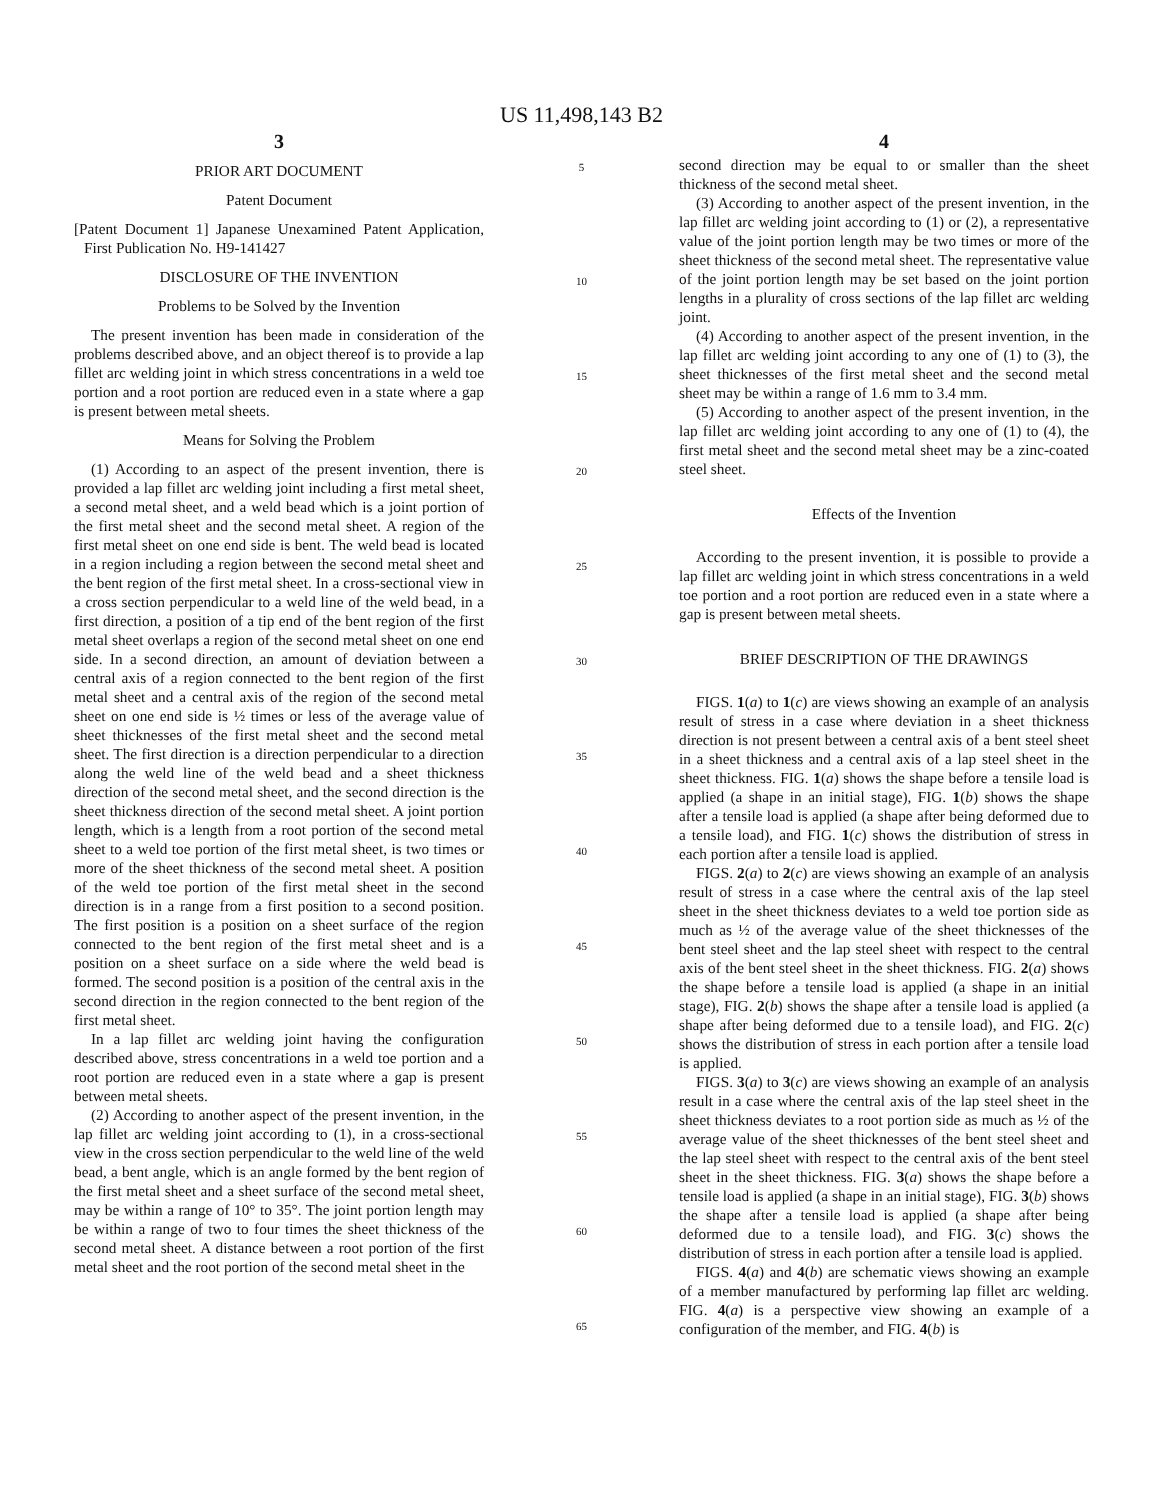US 11,498,143 B2
3
PRIOR ART DOCUMENT
Patent Document
[Patent Document 1] Japanese Unexamined Patent Application, First Publication No. H9-141427
DISCLOSURE OF THE INVENTION
Problems to be Solved by the Invention
The present invention has been made in consideration of the problems described above, and an object thereof is to provide a lap fillet arc welding joint in which stress concentrations in a weld toe portion and a root portion are reduced even in a state where a gap is present between metal sheets.
Means for Solving the Problem
(1) According to an aspect of the present invention, there is provided a lap fillet arc welding joint including a first metal sheet, a second metal sheet, and a weld bead which is a joint portion of the first metal sheet and the second metal sheet. A region of the first metal sheet on one end side is bent. The weld bead is located in a region including a region between the second metal sheet and the bent region of the first metal sheet. In a cross-sectional view in a cross section perpendicular to a weld line of the weld bead, in a first direction, a position of a tip end of the bent region of the first metal sheet overlaps a region of the second metal sheet on one end side. In a second direction, an amount of deviation between a central axis of a region connected to the bent region of the first metal sheet and a central axis of the region of the second metal sheet on one end side is ½ times or less of the average value of sheet thicknesses of the first metal sheet and the second metal sheet. The first direction is a direction perpendicular to a direction along the weld line of the weld bead and a sheet thickness direction of the second metal sheet, and the second direction is the sheet thickness direction of the second metal sheet. A joint portion length, which is a length from a root portion of the second metal sheet to a weld toe portion of the first metal sheet, is two times or more of the sheet thickness of the second metal sheet. A position of the weld toe portion of the first metal sheet in the second direction is in a range from a first position to a second position. The first position is a position on a sheet surface of the region connected to the bent region of the first metal sheet and is a position on a sheet surface on a side where the weld bead is formed. The second position is a position of the central axis in the second direction in the region connected to the bent region of the first metal sheet.
In a lap fillet arc welding joint having the configuration described above, stress concentrations in a weld toe portion and a root portion are reduced even in a state where a gap is present between metal sheets.
(2) According to another aspect of the present invention, in the lap fillet arc welding joint according to (1), in a cross-sectional view in the cross section perpendicular to the weld line of the weld bead, a bent angle, which is an angle formed by the bent region of the first metal sheet and a sheet surface of the second metal sheet, may be within a range of 10° to 35°. The joint portion length may be within a range of two to four times the sheet thickness of the second metal sheet. A distance between a root portion of the first metal sheet and the root portion of the second metal sheet in the
5
10
15
20
25
30
35
40
45
50
55
60
65
4
second direction may be equal to or smaller than the sheet thickness of the second metal sheet.
(3) According to another aspect of the present invention, in the lap fillet arc welding joint according to (1) or (2), a representative value of the joint portion length may be two times or more of the sheet thickness of the second metal sheet. The representative value of the joint portion length may be set based on the joint portion lengths in a plurality of cross sections of the lap fillet arc welding joint.
(4) According to another aspect of the present invention, in the lap fillet arc welding joint according to any one of (1) to (3), the sheet thicknesses of the first metal sheet and the second metal sheet may be within a range of 1.6 mm to 3.4 mm.
(5) According to another aspect of the present invention, in the lap fillet arc welding joint according to any one of (1) to (4), the first metal sheet and the second metal sheet may be a zinc-coated steel sheet.
Effects of the Invention
According to the present invention, it is possible to provide a lap fillet arc welding joint in which stress concentrations in a weld toe portion and a root portion are reduced even in a state where a gap is present between metal sheets.
BRIEF DESCRIPTION OF THE DRAWINGS
FIGS. 1(a) to 1(c) are views showing an example of an analysis result of stress in a case where deviation in a sheet thickness direction is not present between a central axis of a bent steel sheet in a sheet thickness and a central axis of a lap steel sheet in the sheet thickness. FIG. 1(a) shows the shape before a tensile load is applied (a shape in an initial stage), FIG. 1(b) shows the shape after a tensile load is applied (a shape after being deformed due to a tensile load), and FIG. 1(c) shows the distribution of stress in each portion after a tensile load is applied.
FIGS. 2(a) to 2(c) are views showing an example of an analysis result of stress in a case where the central axis of the lap steel sheet in the sheet thickness deviates to a weld toe portion side as much as ½ of the average value of the sheet thicknesses of the bent steel sheet and the lap steel sheet with respect to the central axis of the bent steel sheet in the sheet thickness. FIG. 2(a) shows the shape before a tensile load is applied (a shape in an initial stage), FIG. 2(b) shows the shape after a tensile load is applied (a shape after being deformed due to a tensile load), and FIG. 2(c) shows the distribution of stress in each portion after a tensile load is applied.
FIGS. 3(a) to 3(c) are views showing an example of an analysis result in a case where the central axis of the lap steel sheet in the sheet thickness deviates to a root portion side as much as ½ of the average value of the sheet thicknesses of the bent steel sheet and the lap steel sheet with respect to the central axis of the bent steel sheet in the sheet thickness. FIG. 3(a) shows the shape before a tensile load is applied (a shape in an initial stage), FIG. 3(b) shows the shape after a tensile load is applied (a shape after being deformed due to a tensile load), and FIG. 3(c) shows the distribution of stress in each portion after a tensile load is applied.
FIGS. 4(a) and 4(b) are schematic views showing an example of a member manufactured by performing lap fillet arc welding. FIG. 4(a) is a perspective view showing an example of a configuration of the member, and FIG. 4(b) is